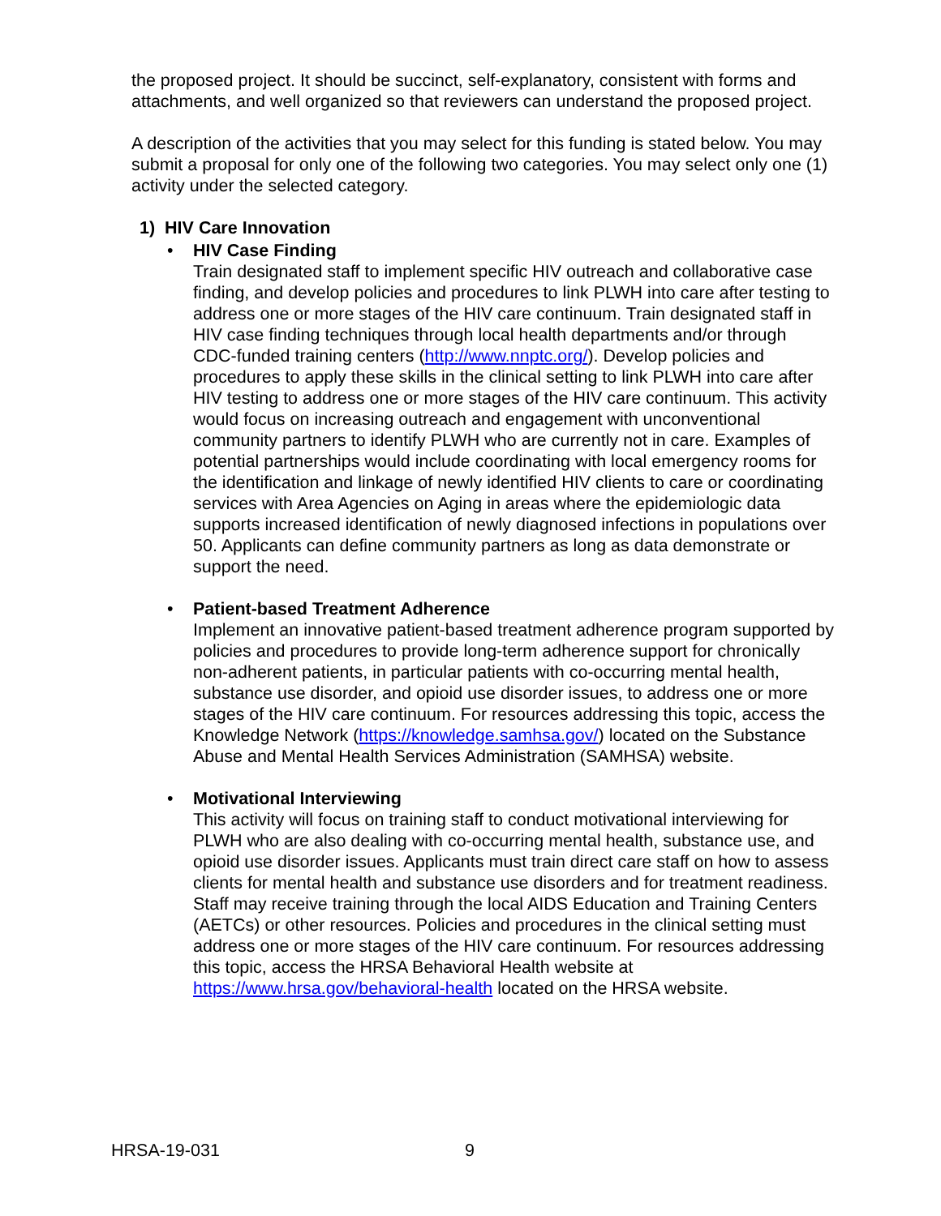the proposed project. It should be succinct, self-explanatory, consistent with forms and attachments, and well organized so that reviewers can understand the proposed project.
A description of the activities that you may select for this funding is stated below. You may submit a proposal for only one of the following two categories. You may select only one (1) activity under the selected category.
1) HIV Care Innovation
• HIV Case Finding
Train designated staff to implement specific HIV outreach and collaborative case finding, and develop policies and procedures to link PLWH into care after testing to address one or more stages of the HIV care continuum. Train designated staff in HIV case finding techniques through local health departments and/or through CDC-funded training centers (http://www.nnptc.org/). Develop policies and procedures to apply these skills in the clinical setting to link PLWH into care after HIV testing to address one or more stages of the HIV care continuum. This activity would focus on increasing outreach and engagement with unconventional community partners to identify PLWH who are currently not in care. Examples of potential partnerships would include coordinating with local emergency rooms for the identification and linkage of newly identified HIV clients to care or coordinating services with Area Agencies on Aging in areas where the epidemiologic data supports increased identification of newly diagnosed infections in populations over 50. Applicants can define community partners as long as data demonstrate or support the need.
• Patient-based Treatment Adherence
Implement an innovative patient-based treatment adherence program supported by policies and procedures to provide long-term adherence support for chronically non-adherent patients, in particular patients with co-occurring mental health, substance use disorder, and opioid use disorder issues, to address one or more stages of the HIV care continuum. For resources addressing this topic, access the Knowledge Network (https://knowledge.samhsa.gov/) located on the Substance Abuse and Mental Health Services Administration (SAMHSA) website.
• Motivational Interviewing
This activity will focus on training staff to conduct motivational interviewing for PLWH who are also dealing with co-occurring mental health, substance use, and opioid use disorder issues. Applicants must train direct care staff on how to assess clients for mental health and substance use disorders and for treatment readiness. Staff may receive training through the local AIDS Education and Training Centers (AETCs) or other resources. Policies and procedures in the clinical setting must address one or more stages of the HIV care continuum. For resources addressing this topic, access the HRSA Behavioral Health website at https://www.hrsa.gov/behavioral-health located on the HRSA website.
HRSA-19-031 9